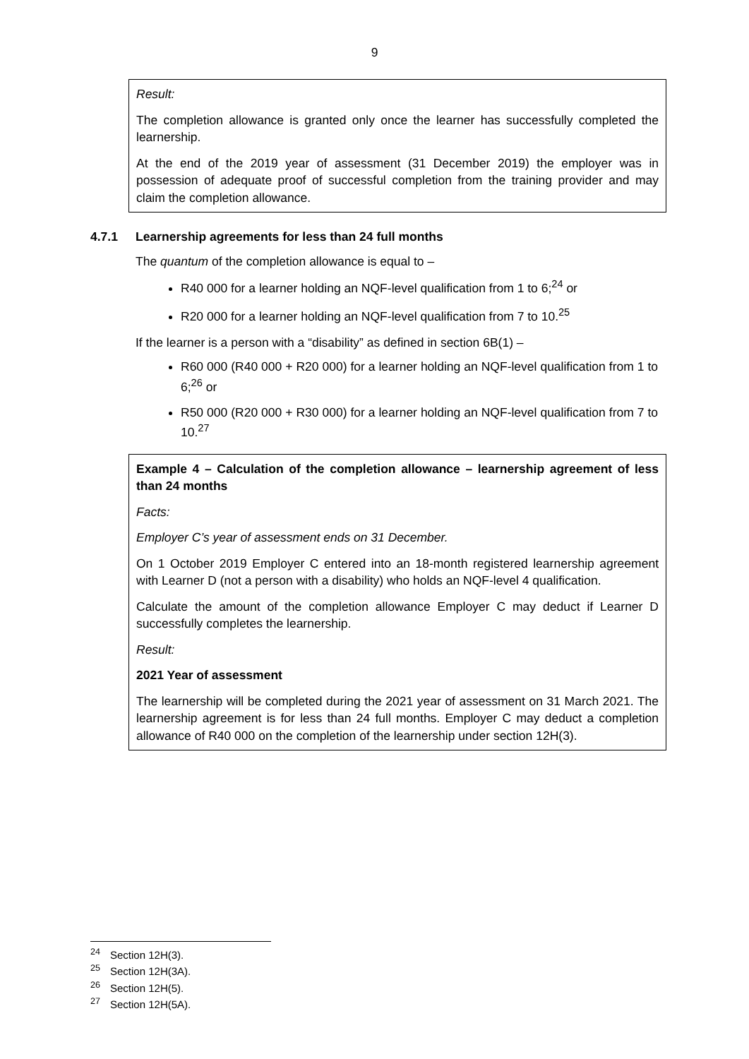9
Result:
The completion allowance is granted only once the learner has successfully completed the learnership.
At the end of the 2019 year of assessment (31 December 2019) the employer was in possession of adequate proof of successful completion from the training provider and may claim the completion allowance.
4.7.1 Learnership agreements for less than 24 full months
The quantum of the completion allowance is equal to –
R40 000 for a learner holding an NQF-level qualification from 1 to 6;<sup>24</sup> or
R20 000 for a learner holding an NQF-level qualification from 7 to 10.<sup>25</sup>
If the learner is a person with a “disability” as defined in section 6B(1) –
R60 000 (R40 000 + R20 000) for a learner holding an NQF-level qualification from 1 to 6;<sup>26</sup> or
R50 000 (R20 000 + R30 000) for a learner holding an NQF-level qualification from 7 to 10.<sup>27</sup>
Example 4 – Calculation of the completion allowance – learnership agreement of less than 24 months
Facts:
Employer C’s year of assessment ends on 31 December.
On 1 October 2019 Employer C entered into an 18-month registered learnership agreement with Learner D (not a person with a disability) who holds an NQF-level 4 qualification.
Calculate the amount of the completion allowance Employer C may deduct if Learner D successfully completes the learnership.
Result:
2021 Year of assessment
The learnership will be completed during the 2021 year of assessment on 31 March 2021. The learnership agreement is for less than 24 full months. Employer C may deduct a completion allowance of R40 000 on the completion of the learnership under section 12H(3).
<sup>24</sup> Section 12H(3).
<sup>25</sup> Section 12H(3A).
<sup>26</sup> Section 12H(5).
<sup>27</sup> Section 12H(5A).